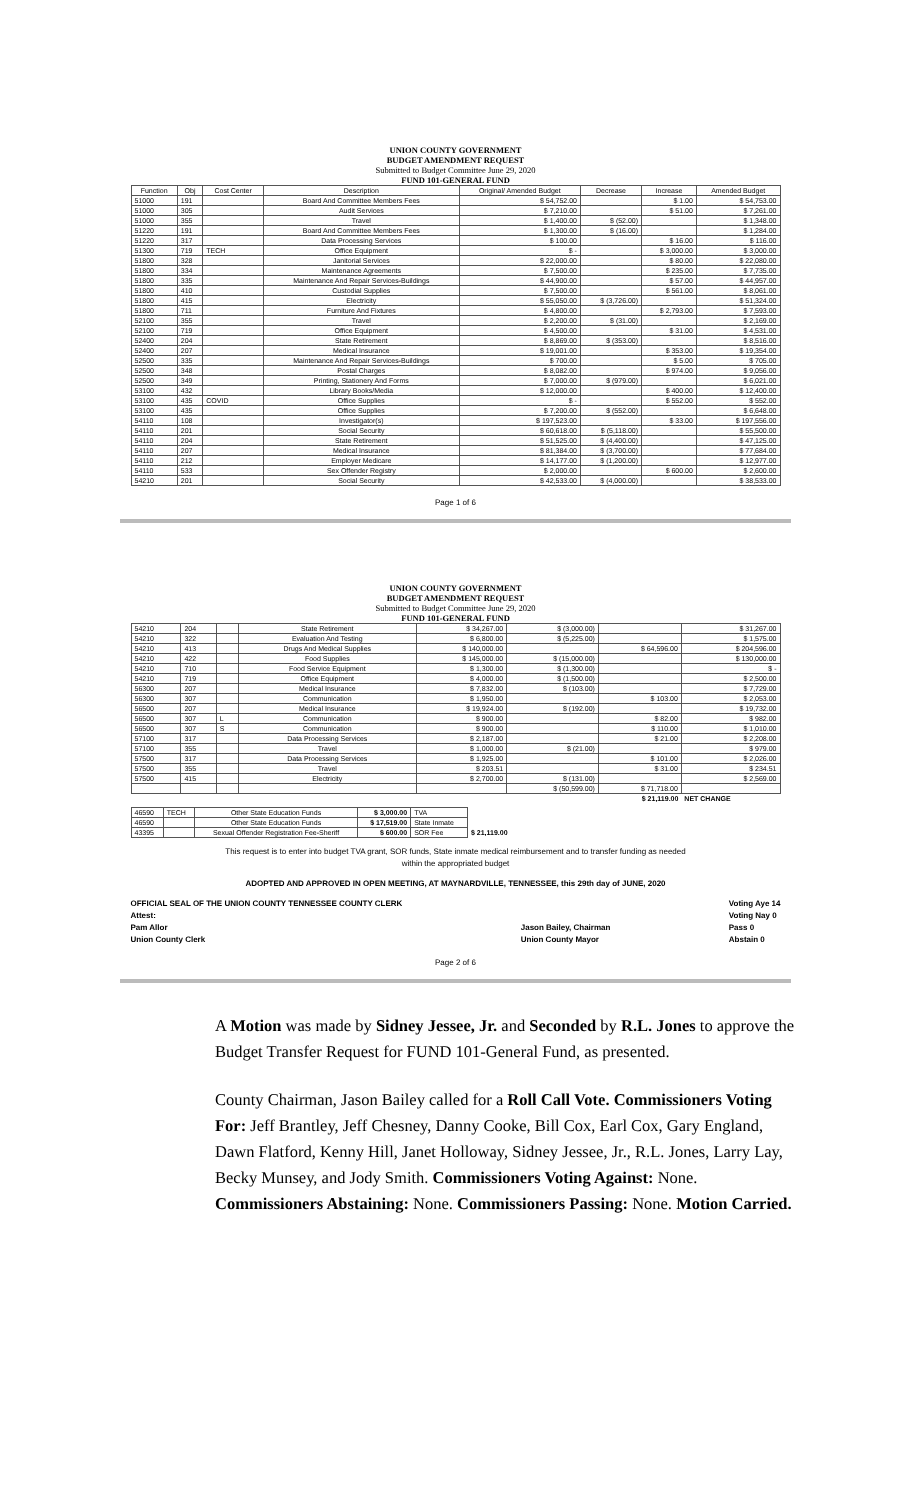UNION COUNTY GOVERNMENT
BUDGET AMENDMENT REQUEST
Submitted to Budget Committee June 29, 2020
FUND 101-GENERAL FUND
| Function | Obj | Cost Center | Description | Original/ Amended Budget | Decrease | Increase | Amended Budget |
| --- | --- | --- | --- | --- | --- | --- | --- |
| 51000 | 191 | | Board And Committee Members Fees | $ 54,752.00 | | $ 1.00 | $ 54,753.00 |
| 51000 | 305 | | Audit Services | $ 7,210.00 | | $ 51.00 | $ 7,261.00 |
| 51000 | 355 | | Travel | $ 1,400.00 | $ (52.00) | | $ 1,348.00 |
| 51220 | 191 | | Board And Committee Members Fees | $ 1,300.00 | $ (16.00) | | $ 1,284.00 |
| 51220 | 317 | | Data Processing Services | $ 100.00 | | $ 16.00 | $ 116.00 |
| 51300 | 719 | TECH | Office Equipment | $ - | | $ 3,000.00 | $ 3,000.00 |
| 51800 | 328 | | Janitorial Services | $ 22,000.00 | | $ 80.00 | $ 22,080.00 |
| 51800 | 334 | | Maintenance Agreements | $ 7,500.00 | | $ 235.00 | $ 7,735.00 |
| 51800 | 335 | | Maintenance And Repair Services-Buildings | $ 44,900.00 | | $ 57.00 | $ 44,957.00 |
| 51800 | 410 | | Custodial Supplies | $ 7,500.00 | | $ 561.00 | $ 8,061.00 |
| 51800 | 415 | | Electricity | $ 55,050.00 | $ (3,726.00) | | $ 51,324.00 |
| 51800 | 711 | | Furniture And Fixtures | $ 4,800.00 | | $ 2,793.00 | $ 7,593.00 |
| 52100 | 355 | | Travel | $ 2,200.00 | $ (31.00) | | $ 2,169.00 |
| 52100 | 719 | | Office Equipment | $ 4,500.00 | | $ 31.00 | $ 4,531.00 |
| 52400 | 204 | | State Retirement | $ 8,869.00 | $ (353.00) | | $ 8,516.00 |
| 52400 | 207 | | Medical Insurance | $ 19,001.00 | | $ 353.00 | $ 19,354.00 |
| 52500 | 335 | | Maintenance And Repair Services-Buildings | $ 700.00 | | $ 5.00 | $ 705.00 |
| 52500 | 348 | | Postal Charges | $ 8,082.00 | | $ 974.00 | $ 9,056.00 |
| 52500 | 349 | | Printing, Stationery And Forms | $ 7,000.00 | $ (979.00) | | $ 6,021.00 |
| 53100 | 432 | | Library Books/Media | $ 12,000.00 | | $ 400.00 | $ 12,400.00 |
| 53100 | 435 | COVID | Office Supplies | $ - | | $ 552.00 | $ 552.00 |
| 53100 | 435 | | Office Supplies | $ 7,200.00 | $ (552.00) | | $ 6,648.00 |
| 54110 | 108 | | Investigator(s) | $ 197,523.00 | | $ 33.00 | $ 197,556.00 |
| 54110 | 201 | | Social Security | $ 60,618.00 | $ (5,118.00) | | $ 55,500.00 |
| 54110 | 204 | | State Retirement | $ 51,525.00 | $ (4,400.00) | | $ 47,125.00 |
| 54110 | 207 | | Medical Insurance | $ 81,384.00 | $ (3,700.00) | | $ 77,684.00 |
| 54110 | 212 | | Employer Medicare | $ 14,177.00 | $ (1,200.00) | | $ 12,977.00 |
| 54110 | 533 | | Sex Offender Registry | $ 2,000.00 | | $ 600.00 | $ 2,600.00 |
| 54210 | 201 | | Social Security | $ 42,533.00 | $ (4,000.00) | | $ 38,533.00 |
Page 1 of 6
UNION COUNTY GOVERNMENT
BUDGET AMENDMENT REQUEST
Submitted to Budget Committee June 29, 2020
FUND 101-GENERAL FUND
| 54210 | 204 | | State Retirement | $ 34,267.00 | $ (3,000.00) | | $ 31,267.00 |
| 54210 | 322 | | Evaluation And Testing | $ 6,800.00 | $ (5,225.00) | | $ 1,575.00 |
| 54210 | 413 | | Drugs And Medical Supplies | $ 140,000.00 | | $ 64,596.00 | $ 204,596.00 |
| 54210 | 422 | | Food Supplies | $ 145,000.00 | $ (15,000.00) | | $ 130,000.00 |
| 54210 | 710 | | Food Service Equipment | $ 1,300.00 | $ (1,300.00) | | $ - |
| 54210 | 719 | | Office Equipment | $ 4,000.00 | $ (1,500.00) | | $ 2,500.00 |
| 56300 | 207 | | Medical Insurance | $ 7,832.00 | $ (103.00) | | $ 7,729.00 |
| 56300 | 307 | | Communication | $ 1,950.00 | | $ 103.00 | $ 2,053.00 |
| 56500 | 207 | | Medical Insurance | $ 19,924.00 | $ (192.00) | | $ 19,732.00 |
| 56500 | 307 | L | Communication | $ 900.00 | | $ 82.00 | $ 982.00 |
| 56500 | 307 | S | Communication | $ 900.00 | | $ 110.00 | $ 1,010.00 |
| 57100 | 317 | | Data Processing Services | $ 2,187.00 | | $ 21.00 | $ 2,208.00 |
| 57100 | 355 | | Travel | $ 1,000.00 | $ (21.00) | | $ 979.00 |
| 57500 | 317 | | Data Processing Services | $ 1,925.00 | | $ 101.00 | $ 2,026.00 |
| 57500 | 355 | | Travel | $ 203.51 | | $ 31.00 | $ 234.51 |
| 57500 | 415 | | Electricity | $ 2,700.00 | $ (131.00) | | $ 2,569.00 |
| | | | | | $ (50,599.00) | $ 71,718.00 | |
| | | | | | | $ 21,119.00 | NET CHANGE |
| 46590 | TECH | Other State Education Funds | $ 3,000.00 | TVA | |
| 46590 | | Other State Education Funds | $ 17,519.00 | State Inmate | |
| 43395 | | Sexual Offender Registration Fee-Sheriff | $ 600.00 | SOR Fee | $ 21,119.00 |
This request is to enter into budget TVA grant, SOR funds, State inmate medical reimbursement and to transfer funding as needed
within the appropriated budget
ADOPTED AND APPROVED IN OPEN MEETING, AT MAYNARDVILLE, TENNESSEE, this 29th day of JUNE, 2020
OFFICIAL SEAL OF THE UNION COUNTY TENNESSEE COUNTY CLERK
Attest:
Pam Allor
Union County Clerk
Jason Bailey, Chairman
Union County Mayor
Voting Aye 14
Voting Nay 0
Pass 0
Abstain 0
Page 2 of 6
A Motion was made by Sidney Jessee, Jr. and Seconded by R.L. Jones to approve the Budget Transfer Request for FUND 101-General Fund, as presented.
County Chairman, Jason Bailey called for a Roll Call Vote. Commissioners Voting For: Jeff Brantley, Jeff Chesney, Danny Cooke, Bill Cox, Earl Cox, Gary England, Dawn Flatford, Kenny Hill, Janet Holloway, Sidney Jessee, Jr., R.L. Jones, Larry Lay, Becky Munsey, and Jody Smith. Commissioners Voting Against: None. Commissioners Abstaining: None. Commissioners Passing: None. Motion Carried.